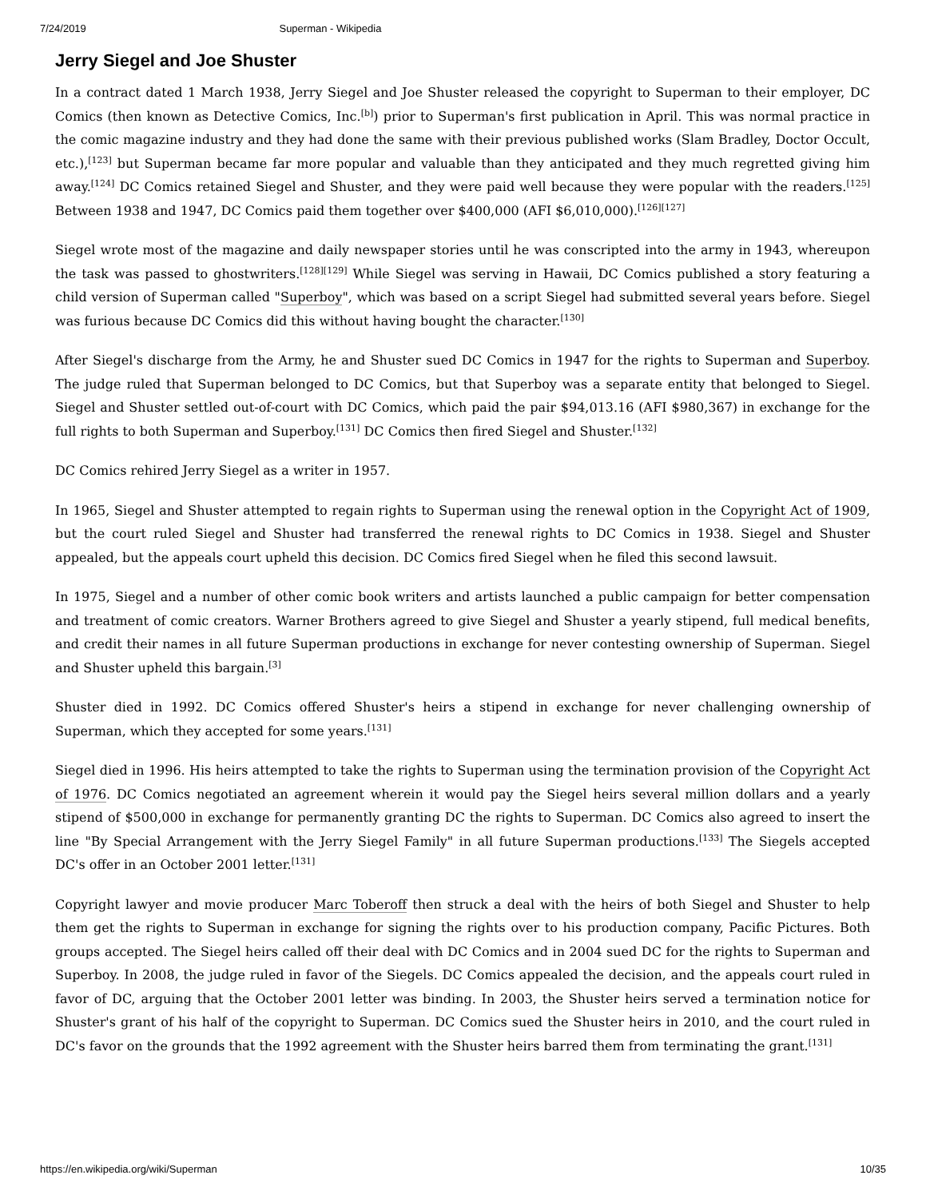7/24/2019 Superman - Wikipedia
Jerry Siegel and Joe Shuster
In a contract dated 1 March 1938, Jerry Siegel and Joe Shuster released the copyright to Superman to their employer, DC Comics (then known as Detective Comics, Inc.<sup>[b]</sup>) prior to Superman's first publication in April. This was normal practice in the comic magazine industry and they had done the same with their previous published works (Slam Bradley, Doctor Occult, etc.),<sup>[123]</sup> but Superman became far more popular and valuable than they anticipated and they much regretted giving him away.<sup>[124]</sup> DC Comics retained Siegel and Shuster, and they were paid well because they were popular with the readers.<sup>[125]</sup> Between 1938 and 1947, DC Comics paid them together over $400,000 (AFI $6,010,000).<sup>[126][127]</sup>
Siegel wrote most of the magazine and daily newspaper stories until he was conscripted into the army in 1943, whereupon the task was passed to ghostwriters.<sup>[128][129]</sup> While Siegel was serving in Hawaii, DC Comics published a story featuring a child version of Superman called "Superboy", which was based on a script Siegel had submitted several years before. Siegel was furious because DC Comics did this without having bought the character.<sup>[130]</sup>
After Siegel's discharge from the Army, he and Shuster sued DC Comics in 1947 for the rights to Superman and Superboy. The judge ruled that Superman belonged to DC Comics, but that Superboy was a separate entity that belonged to Siegel. Siegel and Shuster settled out-of-court with DC Comics, which paid the pair $94,013.16 (AFI $980,367) in exchange for the full rights to both Superman and Superboy.<sup>[131]</sup> DC Comics then fired Siegel and Shuster.<sup>[132]</sup>
DC Comics rehired Jerry Siegel as a writer in 1957.
In 1965, Siegel and Shuster attempted to regain rights to Superman using the renewal option in the Copyright Act of 1909, but the court ruled Siegel and Shuster had transferred the renewal rights to DC Comics in 1938. Siegel and Shuster appealed, but the appeals court upheld this decision. DC Comics fired Siegel when he filed this second lawsuit.
In 1975, Siegel and a number of other comic book writers and artists launched a public campaign for better compensation and treatment of comic creators. Warner Brothers agreed to give Siegel and Shuster a yearly stipend, full medical benefits, and credit their names in all future Superman productions in exchange for never contesting ownership of Superman. Siegel and Shuster upheld this bargain.<sup>[3]</sup>
Shuster died in 1992. DC Comics offered Shuster's heirs a stipend in exchange for never challenging ownership of Superman, which they accepted for some years.<sup>[131]</sup>
Siegel died in 1996. His heirs attempted to take the rights to Superman using the termination provision of the Copyright Act of 1976. DC Comics negotiated an agreement wherein it would pay the Siegel heirs several million dollars and a yearly stipend of $500,000 in exchange for permanently granting DC the rights to Superman. DC Comics also agreed to insert the line "By Special Arrangement with the Jerry Siegel Family" in all future Superman productions.<sup>[133]</sup> The Siegels accepted DC's offer in an October 2001 letter.<sup>[131]</sup>
Copyright lawyer and movie producer Marc Toberoff then struck a deal with the heirs of both Siegel and Shuster to help them get the rights to Superman in exchange for signing the rights over to his production company, Pacific Pictures. Both groups accepted. The Siegel heirs called off their deal with DC Comics and in 2004 sued DC for the rights to Superman and Superboy. In 2008, the judge ruled in favor of the Siegels. DC Comics appealed the decision, and the appeals court ruled in favor of DC, arguing that the October 2001 letter was binding. In 2003, the Shuster heirs served a termination notice for Shuster's grant of his half of the copyright to Superman. DC Comics sued the Shuster heirs in 2010, and the court ruled in DC's favor on the grounds that the 1992 agreement with the Shuster heirs barred them from terminating the grant.<sup>[131]</sup>
https://en.wikipedia.org/wiki/Superman 10/35